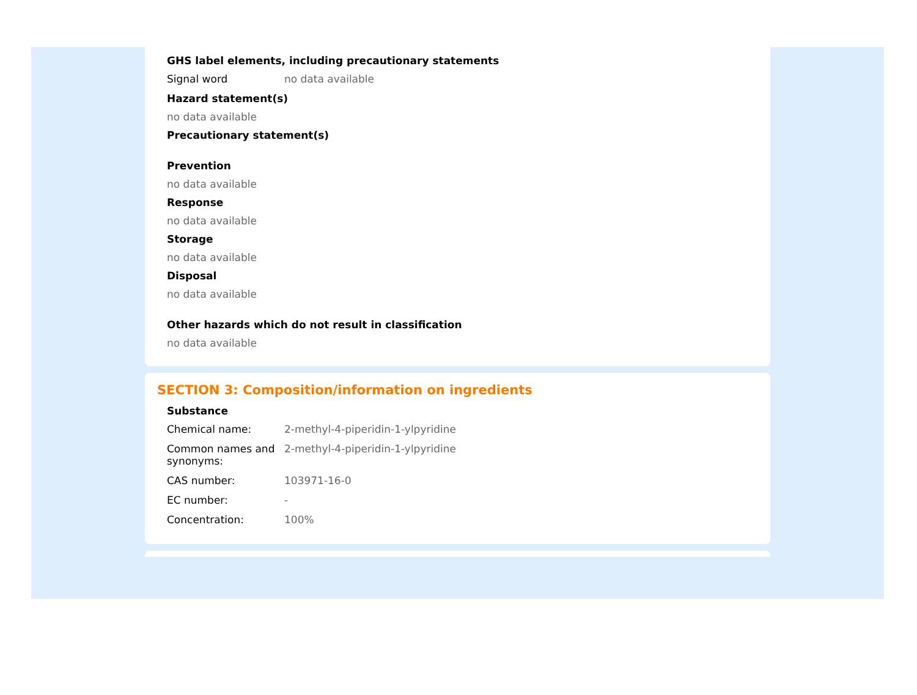GHS label elements, including precautionary statements
Signal word no data available
Hazard statement(s)
no data available
Precautionary statement(s)
Prevention
no data available
Response
no data available
Storage
no data available
Disposal
no data available
Other hazards which do not result in classification
no data available
SECTION 3: Composition/information on ingredients
Substance
Chemical name: 2-methyl-4-piperidin-1-ylpyridine
Common names and synonyms:
2-methyl-4-piperidin-1-ylpyridine
CAS number: 103971-16-0
EC number: -
Concentration: 100%